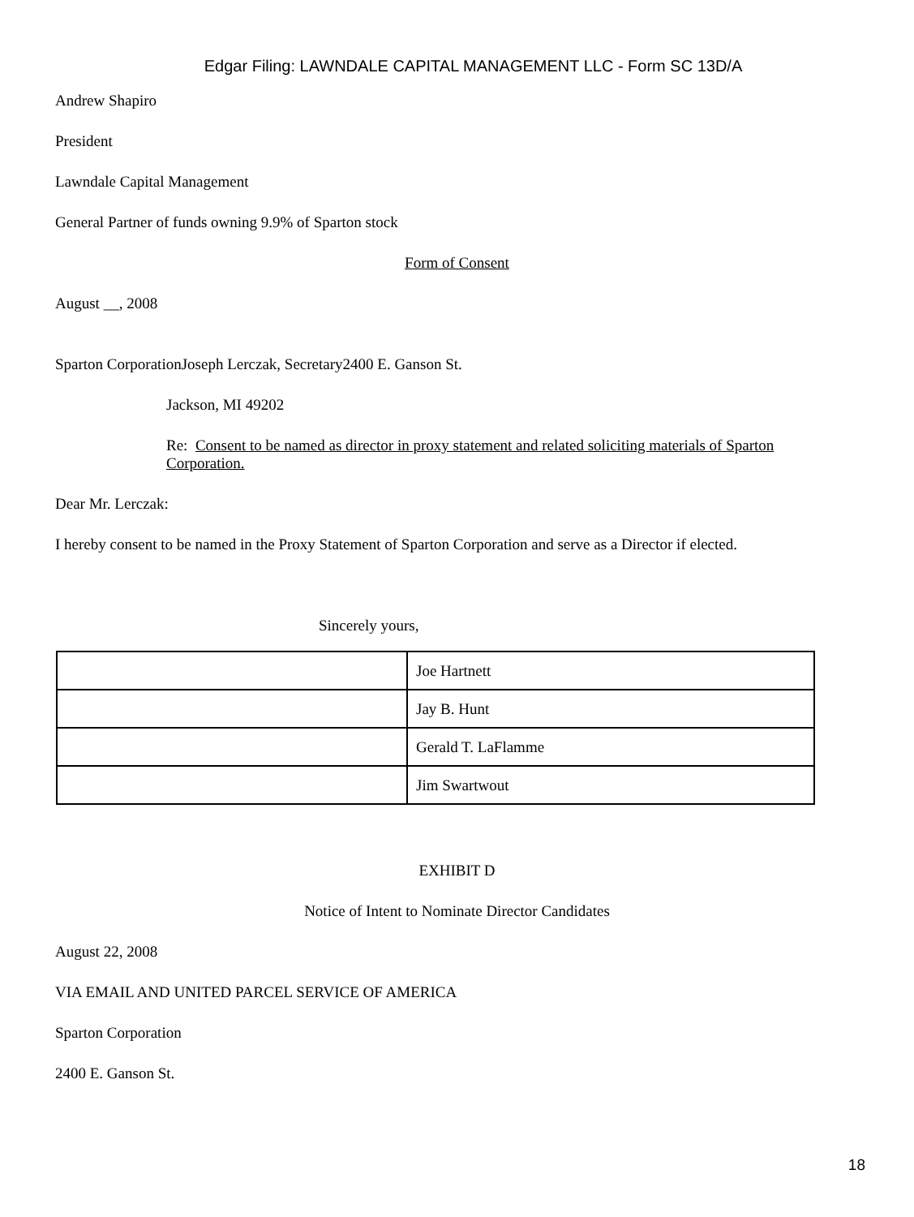Edgar Filing: LAWNDALE CAPITAL MANAGEMENT LLC - Form SC 13D/A
Andrew Shapiro
President
Lawndale Capital Management
General Partner of funds owning 9.9% of Sparton stock
Form of Consent
August __, 2008
Sparton CorporationJoseph Lerczak, Secretary2400 E. Ganson St.
Jackson, MI 49202
Re: Consent to be named as director in proxy statement and related soliciting materials of Sparton Corporation.
Dear Mr. Lerczak:
I hereby consent to be named in the Proxy Statement of Sparton Corporation and serve as a Director if elected.
Sincerely yours,
| | Joe Hartnett |
| | Jay B. Hunt |
| | Gerald T. LaFlamme |
| | Jim Swartwout |
EXHIBIT D
Notice of Intent to Nominate Director Candidates
August 22, 2008
VIA EMAIL AND UNITED PARCEL SERVICE OF AMERICA
Sparton Corporation
2400 E. Ganson St.
18